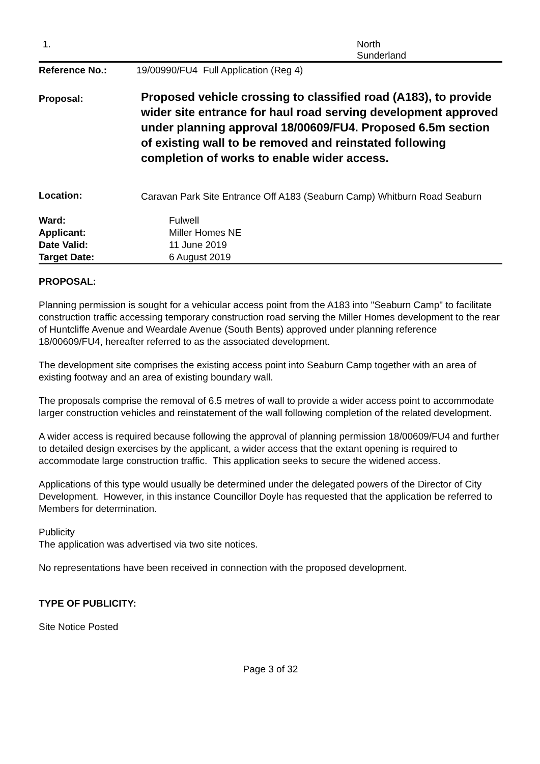| 1. | North Sunderland |
| Reference No.: | 19/00990/FU4 Full Application (Reg 4) |
| Proposal: | Proposed vehicle crossing to classified road (A183), to provide wider site entrance for haul road serving development approved under planning approval 18/00609/FU4. Proposed 6.5m section of existing wall to be removed and reinstated following completion of works to enable wider access. |
| Location: | Caravan Park Site Entrance Off A183 (Seaburn Camp) Whitburn Road Seaburn |
| Ward: | Fulwell |
| Applicant: | Miller Homes NE |
| Date Valid: | 11 June 2019 |
| Target Date: | 6 August 2019 |
PROPOSAL:
Planning permission is sought for a vehicular access point from the A183 into "Seaburn Camp" to facilitate construction traffic accessing temporary construction road serving the Miller Homes development to the rear of Huntcliffe Avenue and Weardale Avenue (South Bents) approved under planning reference 18/00609/FU4, hereafter referred to as the associated development.
The development site comprises the existing access point into Seaburn Camp together with an area of existing footway and an area of existing boundary wall.
The proposals comprise the removal of 6.5 metres of wall to provide a wider access point to accommodate larger construction vehicles and reinstatement of the wall following completion of the related development.
A wider access is required because following the approval of planning permission 18/00609/FU4 and further to detailed design exercises by the applicant, a wider access that the extant opening is required to accommodate large construction traffic. This application seeks to secure the widened access.
Applications of this type would usually be determined under the delegated powers of the Director of City Development. However, in this instance Councillor Doyle has requested that the application be referred to Members for determination.
Publicity
The application was advertised via two site notices.
No representations have been received in connection with the proposed development.
TYPE OF PUBLICITY:
Site Notice Posted
Page 3 of 32